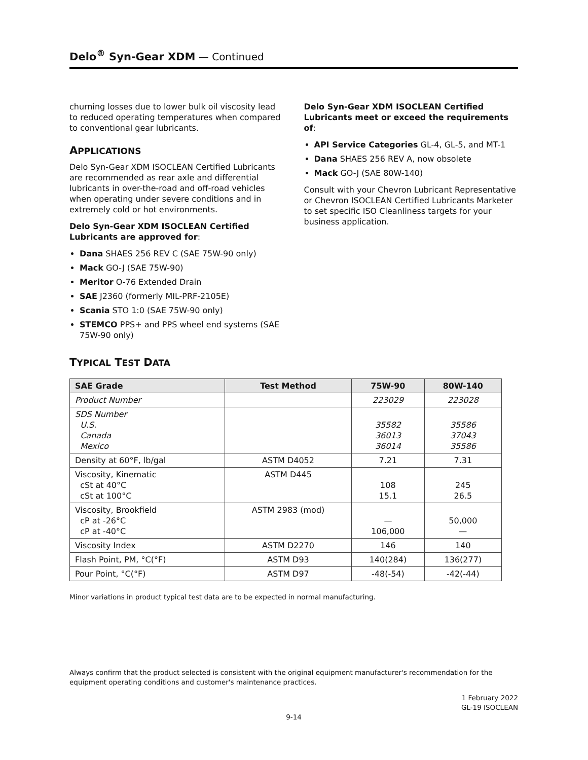Delo<sup>®</sup> Syn-Gear XDM — Continued
churning losses due to lower bulk oil viscosity lead to reduced operating temperatures when compared to conventional gear lubricants.
APPLICATIONS
Delo Syn-Gear XDM ISOCLEAN Certified Lubricants are recommended as rear axle and differential lubricants in over-the-road and off-road vehicles when operating under severe conditions and in extremely cold or hot environments.
Delo Syn-Gear XDM ISOCLEAN Certified Lubricants are approved for:
Dana SHAES 256 REV C (SAE 75W-90 only)
Mack GO-J (SAE 75W-90)
Meritor O-76 Extended Drain
SAE J2360 (formerly MIL-PRF-2105E)
Scania STO 1:0 (SAE 75W-90 only)
STEMCO PPS+ and PPS wheel end systems (SAE 75W-90 only)
Delo Syn-Gear XDM ISOCLEAN Certified Lubricants meet or exceed the requirements of:
API Service Categories GL-4, GL-5, and MT-1
Dana SHAES 256 REV A, now obsolete
Mack GO-J (SAE 80W-140)
Consult with your Chevron Lubricant Representative or Chevron ISOCLEAN Certified Lubricants Marketer to set specific ISO Cleanliness targets for your business application.
TYPICAL TEST DATA
| SAE Grade | Test Method | 75W-90 | 80W-140 |
| --- | --- | --- | --- |
| Product Number | | 223029 | 223028 |
| SDS Number U.S. Canada Mexico | | 35582 36013 36014 | 35586 37043 35586 |
| Density at 60°F, lb/gal | ASTM D4052 | 7.21 | 7.31 |
| Viscosity, Kinematic cSt at 40°C cSt at 100°C | ASTM D445 | 108 15.1 | 245 26.5 |
| Viscosity, Brookfield cP at -26°C cP at -40°C | ASTM 2983 (mod) | — 106,000 | 50,000 — |
| Viscosity Index | ASTM D2270 | 146 | 140 |
| Flash Point, PM, °C(°F) | ASTM D93 | 140(284) | 136(277) |
| Pour Point, °C(°F) | ASTM D97 | -48(-54) | -42(-44) |
Minor variations in product typical test data are to be expected in normal manufacturing.
Always confirm that the product selected is consistent with the original equipment manufacturer's recommendation for the equipment operating conditions and customer's maintenance practices.
1 February 2022
GL-19 ISOCLEAN
9-14